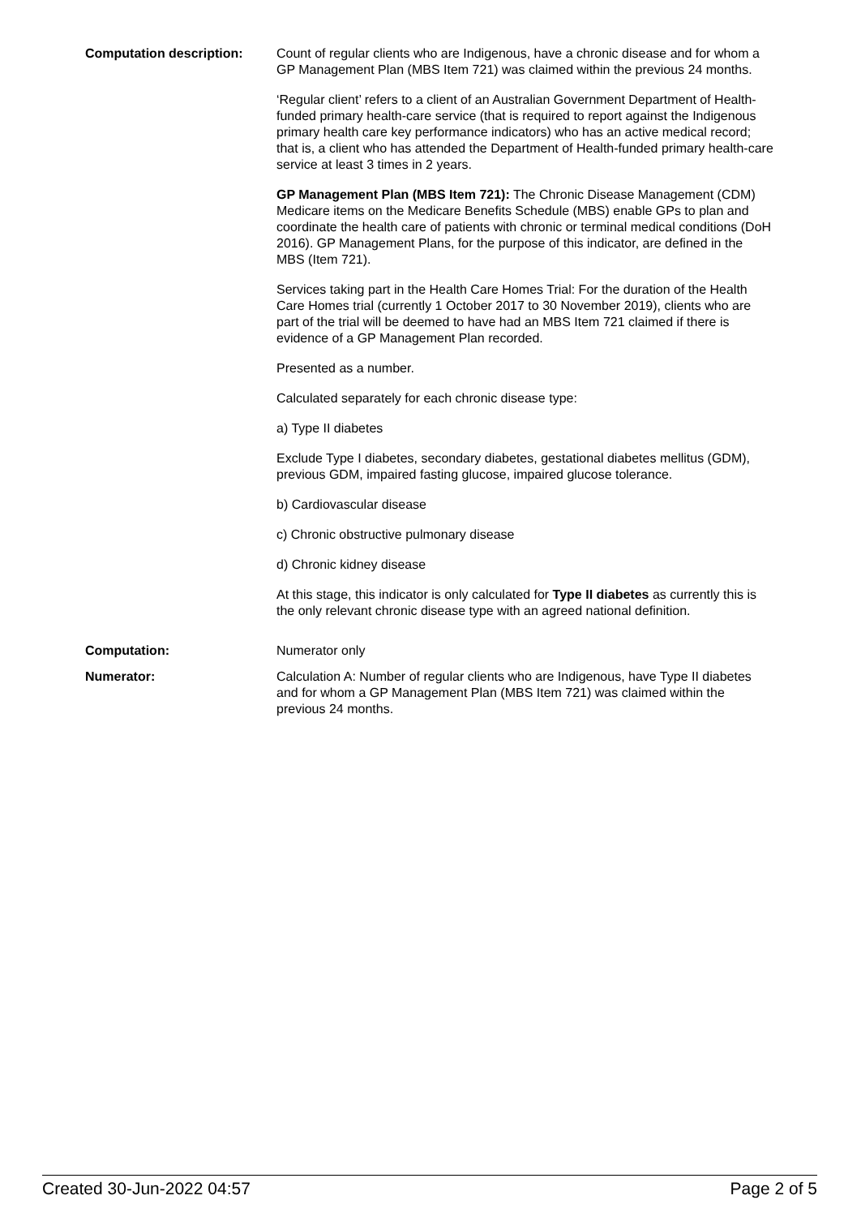| Computation description: | Count of regular clients who are Indigenous, have a chronic disease and for whom a GP Management Plan (MBS Item 721) was claimed within the previous 24 months. ‘Regular client’ refers to a client of an Australian Government Department of Health-funded primary health-care service (that is required to report against the Indigenous primary health care key performance indicators) who has an active medical record; that is, a client who has attended the Department of Health-funded primary health-care service at least 3 times in 2 years. GP Management Plan (MBS Item 721): The Chronic Disease Management (CDM) Medicare items on the Medicare Benefits Schedule (MBS) enable GPs to plan and coordinate the health care of patients with chronic or terminal medical conditions (DoH 2016). GP Management Plans, for the purpose of this indicator, are defined in the MBS (Item 721). Services taking part in the Health Care Homes Trial: For the duration of the Health Care Homes trial (currently 1 October 2017 to 30 November 2019), clients who are part of the trial will be deemed to have had an MBS Item 721 claimed if there is evidence of a GP Management Plan recorded. Presented as a number. Calculated separately for each chronic disease type: a) Type II diabetes Exclude Type I diabetes, secondary diabetes, gestational diabetes mellitus (GDM), previous GDM, impaired fasting glucose, impaired glucose tolerance. b) Cardiovascular disease c) Chronic obstructive pulmonary disease d) Chronic kidney disease At this stage, this indicator is only calculated for Type II diabetes as currently this is the only relevant chronic disease type with an agreed national definition. |
| Computation: | Numerator only |
| Numerator: | Calculation A: Number of regular clients who are Indigenous, have Type II diabetes and for whom a GP Management Plan (MBS Item 721) was claimed within the previous 24 months. |
Created 30-Jun-2022 04:57 Page 2 of 5